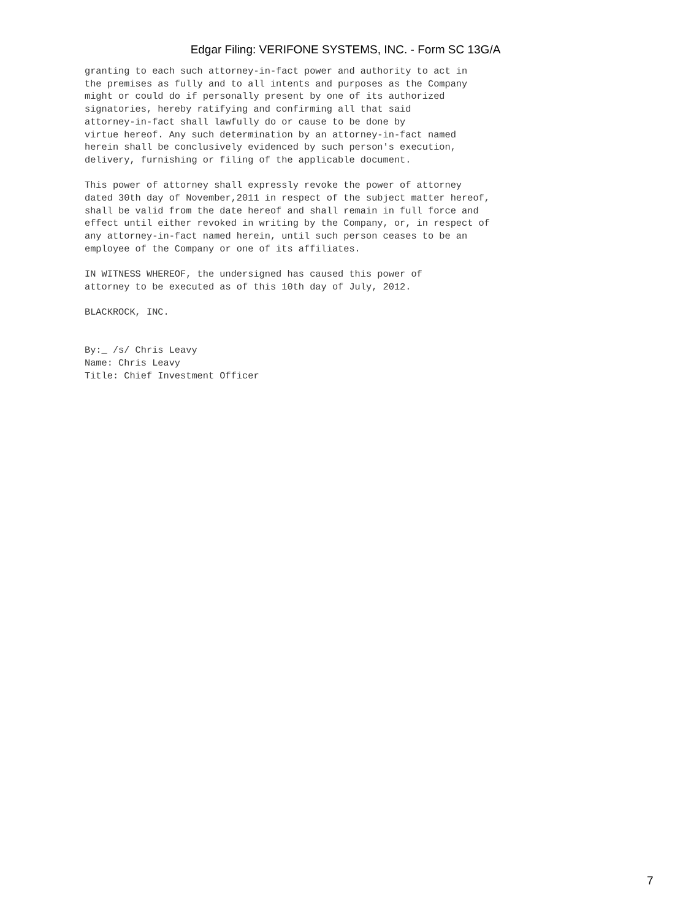Edgar Filing: VERIFONE SYSTEMS, INC. - Form SC 13G/A
granting to each such attorney-in-fact power and authority to act in
the premises as fully and to all intents and purposes as the Company
might or could do if personally present by one of its authorized
signatories, hereby ratifying and confirming all that said
attorney-in-fact shall lawfully do or cause to be done by
virtue hereof. Any such determination by an attorney-in-fact named
herein shall be conclusively evidenced by such person's execution,
delivery, furnishing or filing of the applicable document.

This power of attorney shall expressly revoke the power of attorney
dated 30th day of November,2011 in respect of the subject matter hereof,
shall be valid from the date hereof and shall remain in full force and
effect until either revoked in writing by the Company, or, in respect of
any attorney-in-fact named herein, until such person ceases to be an
employee of the Company or one of its affiliates.

IN WITNESS WHEREOF, the undersigned has caused this power of
attorney to be executed as of this 10th day of July, 2012.

BLACKROCK, INC.


By:_ /s/ Chris Leavy
Name: Chris Leavy
Title: Chief Investment Officer
7